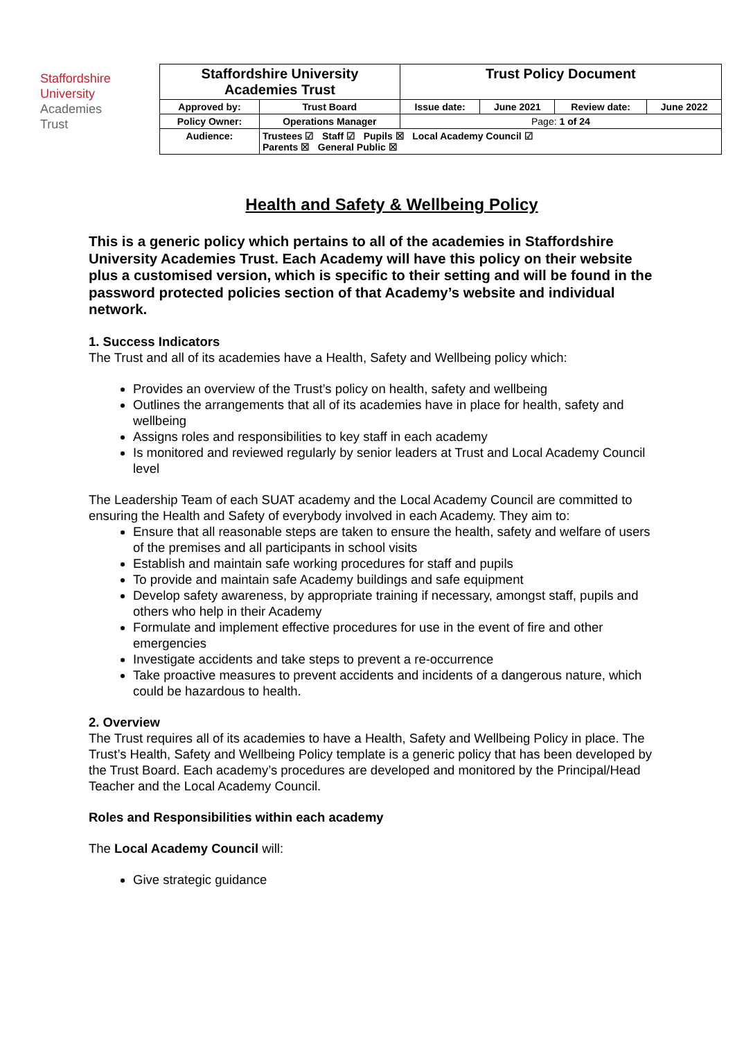Staffordshire
University
Academies
Trust
| Staffordshire University Academies Trust | | Trust Policy Document | | | |
| Approved by: | Trust Board | Issue date: | June 2021 | Review date: | June 2022 |
| Policy Owner: | Operations Manager | Page: 1 of 24 | | | |
| Audience: | Trustees ☑ Staff ☑ Pupils ☒ Local Academy Council ☑ Parents ☒ General Public ☒ | | | | |
Health and Safety & Wellbeing Policy
This is a generic policy which pertains to all of the academies in Staffordshire University Academies Trust. Each Academy will have this policy on their website plus a customised version, which is specific to their setting and will be found in the password protected policies section of that Academy’s website and individual network.
1. Success Indicators
The Trust and all of its academies have a Health, Safety and Wellbeing policy which:
Provides an overview of the Trust’s policy on health, safety and wellbeing
Outlines the arrangements that all of its academies have in place for health, safety and wellbeing
Assigns roles and responsibilities to key staff in each academy
Is monitored and reviewed regularly by senior leaders at Trust and Local Academy Council level
The Leadership Team of each SUAT academy and the Local Academy Council are committed to ensuring the Health and Safety of everybody involved in each Academy. They aim to:
Ensure that all reasonable steps are taken to ensure the health, safety and welfare of users of the premises and all participants in school visits
Establish and maintain safe working procedures for staff and pupils
To provide and maintain safe Academy buildings and safe equipment
Develop safety awareness, by appropriate training if necessary, amongst staff, pupils and others who help in their Academy
Formulate and implement effective procedures for use in the event of fire and other emergencies
Investigate accidents and take steps to prevent a re-occurrence
Take proactive measures to prevent accidents and incidents of a dangerous nature, which could be hazardous to health.
2. Overview
The Trust requires all of its academies to have a Health, Safety and Wellbeing Policy in place. The Trust’s Health, Safety and Wellbeing Policy template is a generic policy that has been developed by the Trust Board. Each academy’s procedures are developed and monitored by the Principal/Head Teacher and the Local Academy Council.
Roles and Responsibilities within each academy
The Local Academy Council will:
Give strategic guidance